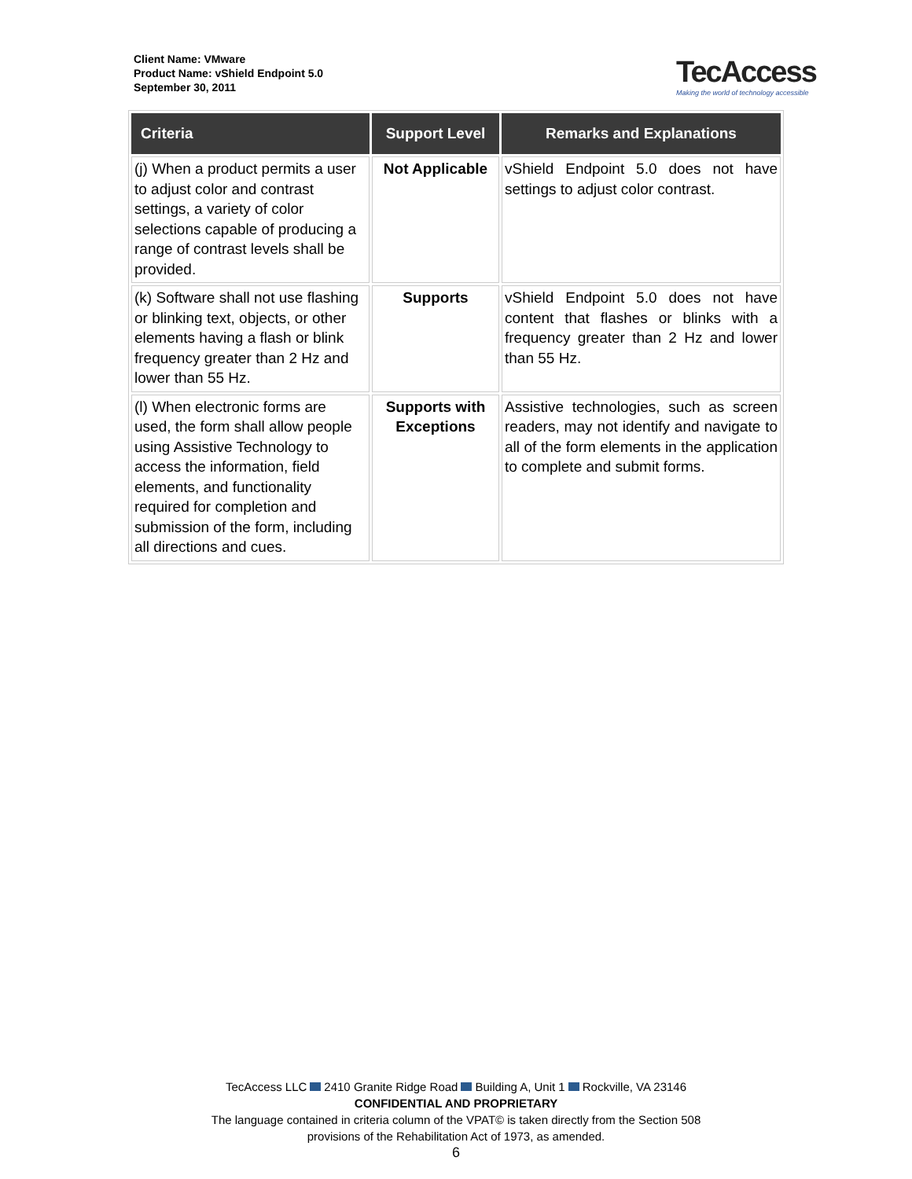Client Name: VMware
Product Name: vShield Endpoint 5.0
September 30, 2011
TecAccess
Making the world of technology accessible
| Criteria | Support Level | Remarks and Explanations |
| --- | --- | --- |
| (j) When a product permits a user to adjust color and contrast settings, a variety of color selections capable of producing a range of contrast levels shall be provided. | Not Applicable | vShield Endpoint 5.0 does not have settings to adjust color contrast. |
| (k) Software shall not use flashing or blinking text, objects, or other elements having a flash or blink frequency greater than 2 Hz and lower than 55 Hz. | Supports | vShield Endpoint 5.0 does not have content that flashes or blinks with a frequency greater than 2 Hz and lower than 55 Hz. |
| (l) When electronic forms are used, the form shall allow people using Assistive Technology to access the information, field elements, and functionality required for completion and submission of the form, including all directions and cues. | Supports with Exceptions | Assistive technologies, such as screen readers, may not identify and navigate to all of the form elements in the application to complete and submit forms. |
TecAccess LLC 2410 Granite Ridge Road Building A, Unit 1 Rockville, VA 23146
CONFIDENTIAL AND PROPRIETARY
The language contained in criteria column of the VPAT© is taken directly from the Section 508
provisions of the Rehabilitation Act of 1973, as amended.
6